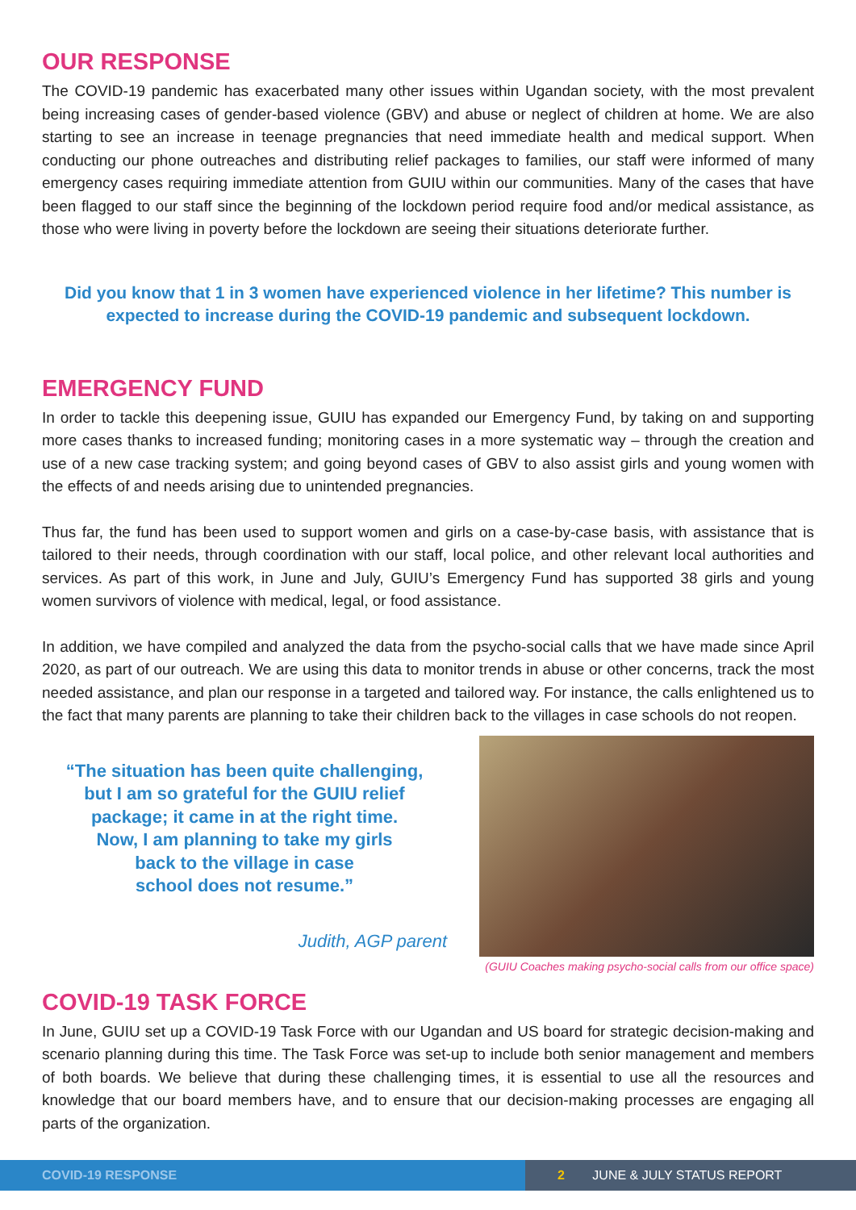OUR RESPONSE
The COVID-19 pandemic has exacerbated many other issues within Ugandan society, with the most prevalent being increasing cases of gender-based violence (GBV) and abuse or neglect of children at home. We are also starting to see an increase in teenage pregnancies that need immediate health and medical support. When conducting our phone outreaches and distributing relief packages to families, our staff were informed of many emergency cases requiring immediate attention from GUIU within our communities. Many of the cases that have been flagged to our staff since the beginning of the lockdown period require food and/or medical assistance, as those who were living in poverty before the lockdown are seeing their situations deteriorate further.
Did you know that 1 in 3 women have experienced violence in her lifetime? This number is expected to increase during the COVID-19 pandemic and subsequent lockdown.
EMERGENCY FUND
In order to tackle this deepening issue, GUIU has expanded our Emergency Fund, by taking on and supporting more cases thanks to increased funding; monitoring cases in a more systematic way – through the creation and use of a new case tracking system; and going beyond cases of GBV to also assist girls and young women with the effects of and needs arising due to unintended pregnancies.
Thus far, the fund has been used to support women and girls on a case-by-case basis, with assistance that is tailored to their needs, through coordination with our staff, local police, and other relevant local authorities and services. As part of this work, in June and July, GUIU’s Emergency Fund has supported 38 girls and young women survivors of violence with medical, legal, or food assistance.
In addition, we have compiled and analyzed the data from the psycho-social calls that we have made since April 2020, as part of our outreach. We are using this data to monitor trends in abuse or other concerns, track the most needed assistance, and plan our response in a targeted and tailored way. For instance, the calls enlightened us to the fact that many parents are planning to take their children back to the villages in case schools do not reopen.
“The situation has been quite challenging,
but I am so grateful for the GUIU relief
package; it came in at the right time.
Now, I am planning to take my girls
back to the village in case
school does not resume.”
Judith, AGP parent
(GUIU Coaches making psycho-social calls from our office space)
COVID-19 TASK FORCE
In June, GUIU set up a COVID-19 Task Force with our Ugandan and US board for strategic decision-making and scenario planning during this time. The Task Force was set-up to include both senior management and members of both boards. We believe that during these challenging times, it is essential to use all the resources and knowledge that our board members have, and to ensure that our decision-making processes are engaging all parts of the organization.
COVID-19 RESPONSE 2 JUNE & JULY STATUS REPORT